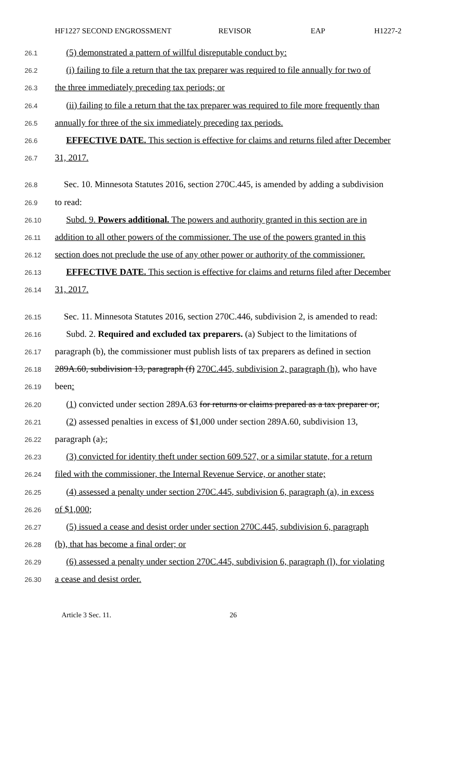HF1227 SECOND ENGROSSMENT REVISOR EAP H1227-2
26.1 (5) demonstrated a pattern of willful disreputable conduct by:
26.2 (i) failing to file a return that the tax preparer was required to file annually for two of
26.3 the three immediately preceding tax periods; or
26.4 (ii) failing to file a return that the tax preparer was required to file more frequently than
26.5 annually for three of the six immediately preceding tax periods.
26.6 EFFECTIVE DATE. This section is effective for claims and returns filed after December
26.7 31, 2017.
26.8 Sec. 10. Minnesota Statutes 2016, section 270C.445, is amended by adding a subdivision
26.9 to read:
26.10 Subd. 9. Powers additional. The powers and authority granted in this section are in
26.11 addition to all other powers of the commissioner. The use of the powers granted in this
26.12 section does not preclude the use of any other power or authority of the commissioner.
26.13 EFFECTIVE DATE. This section is effective for claims and returns filed after December
26.14 31, 2017.
26.15 Sec. 11. Minnesota Statutes 2016, section 270C.446, subdivision 2, is amended to read:
26.16 Subd. 2. Required and excluded tax preparers. (a) Subject to the limitations of
26.17 paragraph (b), the commissioner must publish lists of tax preparers as defined in section
26.18 289A.60, subdivision 13, paragraph (f) 270C.445, subdivision 2, paragraph (h), who have
26.19 been:
26.20 (1) convicted under section 289A.63 for returns or claims prepared as a tax preparer or;
26.21 (2) assessed penalties in excess of $1,000 under section 289A.60, subdivision 13,
26.22 paragraph (a).;
26.23 (3) convicted for identity theft under section 609.527, or a similar statute, for a return
26.24 filed with the commissioner, the Internal Revenue Service, or another state;
26.25 (4) assessed a penalty under section 270C.445, subdivision 6, paragraph (a), in excess
26.26 of $1,000;
26.27 (5) issued a cease and desist order under section 270C.445, subdivision 6, paragraph
26.28 (b), that has become a final order; or
26.29 (6) assessed a penalty under section 270C.445, subdivision 6, paragraph (l), for violating
26.30 a cease and desist order.
Article 3 Sec. 11. 26